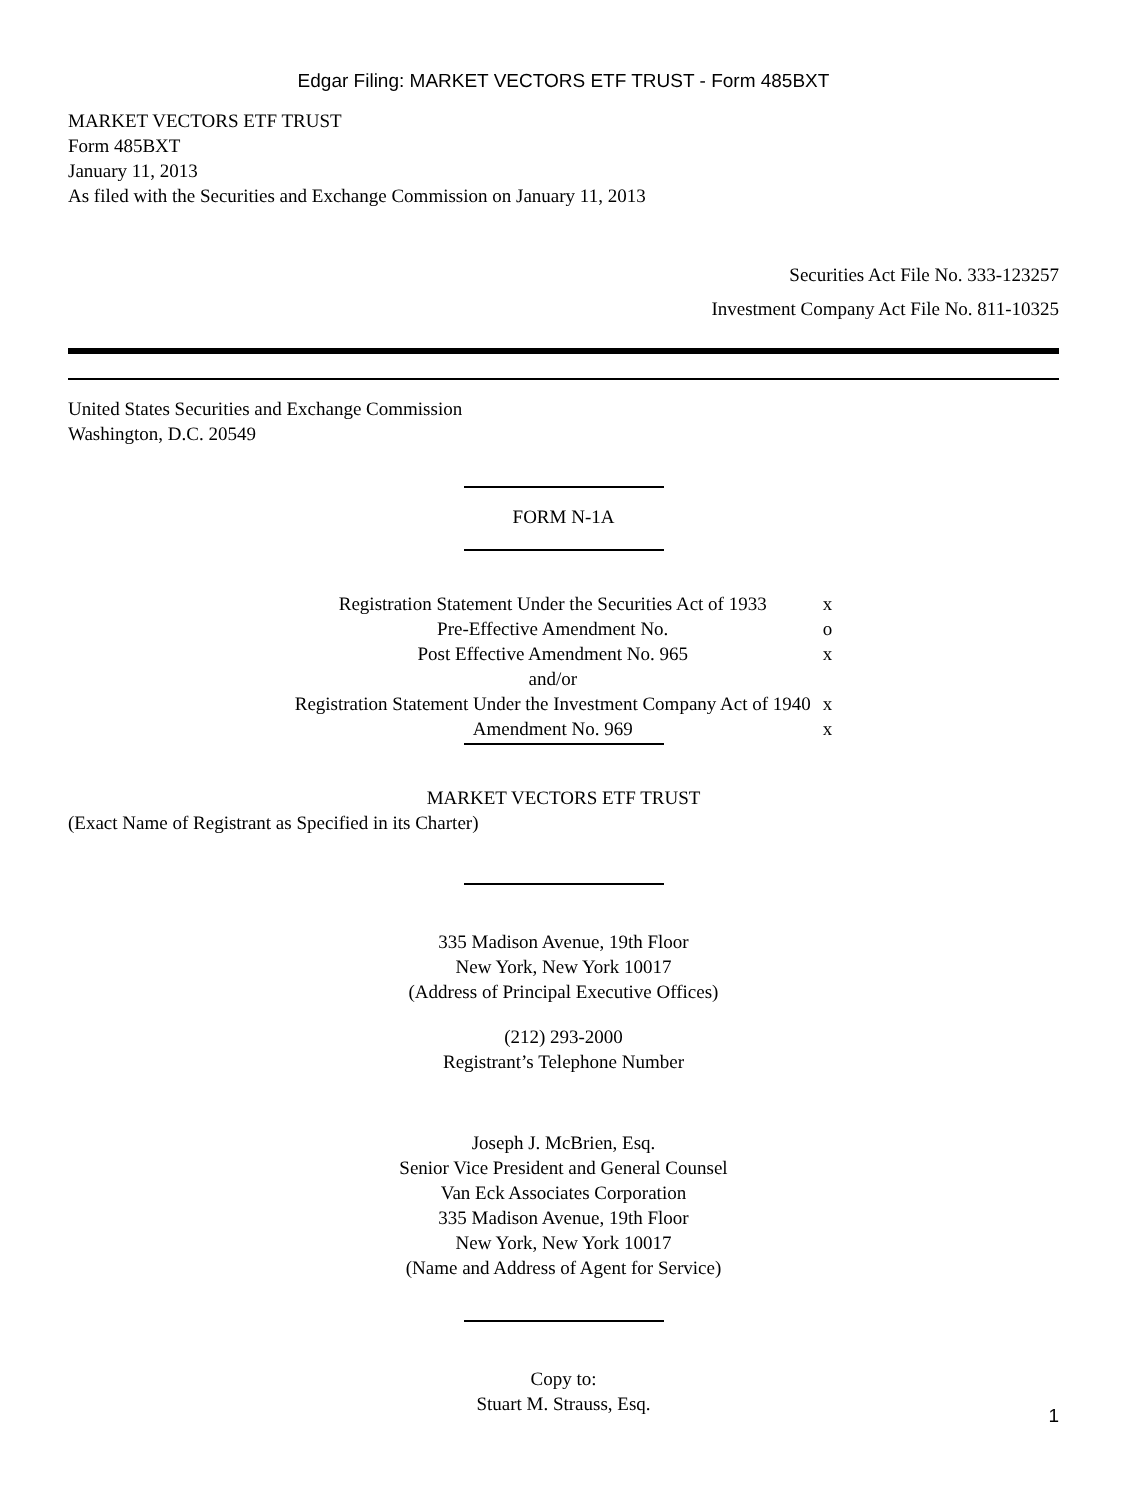Edgar Filing: MARKET VECTORS ETF TRUST - Form 485BXT
MARKET VECTORS ETF TRUST
Form 485BXT
January 11, 2013
As filed with the Securities and Exchange Commission on January 11, 2013
Securities Act File No. 333-123257
Investment Company Act File No. 811-10325
United States Securities and Exchange Commission
Washington, D.C. 20549
FORM N-1A
| Registration Statement Under the Securities Act of 1933 | x |
| Pre-Effective Amendment No. | o |
| Post Effective Amendment No. 965 | x |
| and/or | |
| Registration Statement Under the Investment Company Act of 1940 | x |
| Amendment No. 969 | x |
MARKET VECTORS ETF TRUST
(Exact Name of Registrant as Specified in its Charter)
335 Madison Avenue, 19th Floor
New York, New York 10017
(Address of Principal Executive Offices)
(212) 293-2000
Registrant’s Telephone Number
Joseph J. McBrien, Esq.
Senior Vice President and General Counsel
Van Eck Associates Corporation
335 Madison Avenue, 19th Floor
New York, New York 10017
(Name and Address of Agent for Service)
Copy to:
Stuart M. Strauss, Esq.
1